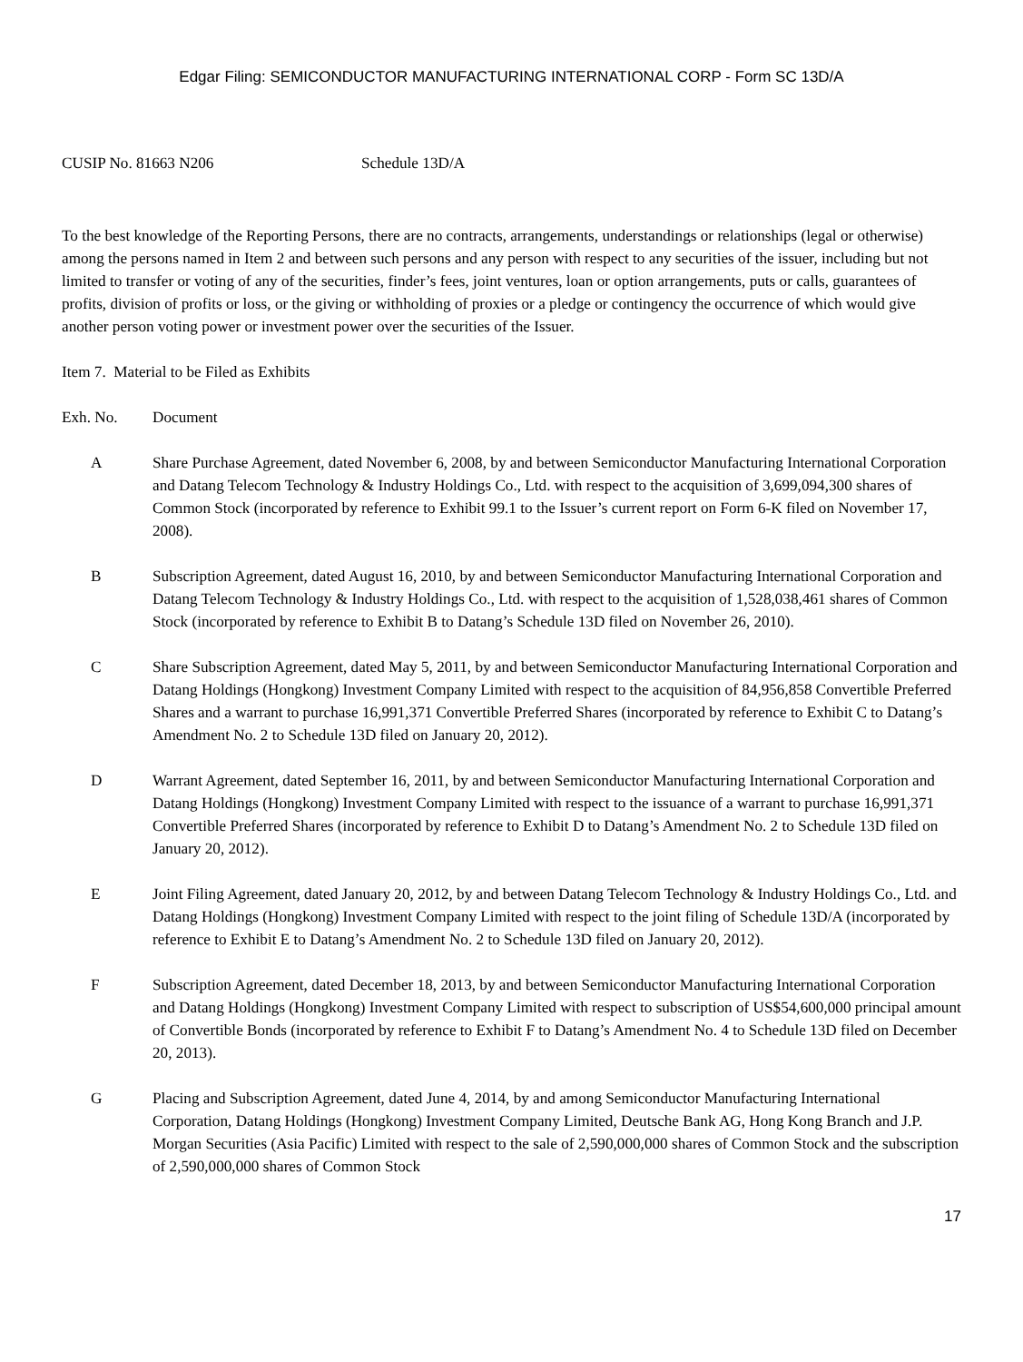Edgar Filing: SEMICONDUCTOR MANUFACTURING INTERNATIONAL CORP - Form SC 13D/A
CUSIP No. 81663 N206 Schedule 13D/A
To the best knowledge of the Reporting Persons, there are no contracts, arrangements, understandings or relationships (legal or otherwise) among the persons named in Item 2 and between such persons and any person with respect to any securities of the issuer, including but not limited to transfer or voting of any of the securities, finder’s fees, joint ventures, loan or option arrangements, puts or calls, guarantees of profits, division of profits or loss, or the giving or withholding of proxies or a pledge or contingency the occurrence of which would give another person voting power or investment power over the securities of the Issuer.
Item 7. Material to be Filed as Exhibits
Exh. No. Document
A Share Purchase Agreement, dated November 6, 2008, by and between Semiconductor Manufacturing International Corporation and Datang Telecom Technology & Industry Holdings Co., Ltd. with respect to the acquisition of 3,699,094,300 shares of Common Stock (incorporated by reference to Exhibit 99.1 to the Issuer’s current report on Form 6-K filed on November 17, 2008).
B Subscription Agreement, dated August 16, 2010, by and between Semiconductor Manufacturing International Corporation and Datang Telecom Technology & Industry Holdings Co., Ltd. with respect to the acquisition of 1,528,038,461 shares of Common Stock (incorporated by reference to Exhibit B to Datang’s Schedule 13D filed on November 26, 2010).
C Share Subscription Agreement, dated May 5, 2011, by and between Semiconductor Manufacturing International Corporation and Datang Holdings (Hongkong) Investment Company Limited with respect to the acquisition of 84,956,858 Convertible Preferred Shares and a warrant to purchase 16,991,371 Convertible Preferred Shares (incorporated by reference to Exhibit C to Datang’s Amendment No. 2 to Schedule 13D filed on January 20, 2012).
D Warrant Agreement, dated September 16, 2011, by and between Semiconductor Manufacturing International Corporation and Datang Holdings (Hongkong) Investment Company Limited with respect to the issuance of a warrant to purchase 16,991,371 Convertible Preferred Shares (incorporated by reference to Exhibit D to Datang’s Amendment No. 2 to Schedule 13D filed on January 20, 2012).
E Joint Filing Agreement, dated January 20, 2012, by and between Datang Telecom Technology & Industry Holdings Co., Ltd. and Datang Holdings (Hongkong) Investment Company Limited with respect to the joint filing of Schedule 13D/A (incorporated by reference to Exhibit E to Datang’s Amendment No. 2 to Schedule 13D filed on January 20, 2012).
F Subscription Agreement, dated December 18, 2013, by and between Semiconductor Manufacturing International Corporation and Datang Holdings (Hongkong) Investment Company Limited with respect to subscription of US$54,600,000 principal amount of Convertible Bonds (incorporated by reference to Exhibit F to Datang’s Amendment No. 4 to Schedule 13D filed on December 20, 2013).
G Placing and Subscription Agreement, dated June 4, 2014, by and among Semiconductor Manufacturing International Corporation, Datang Holdings (Hongkong) Investment Company Limited, Deutsche Bank AG, Hong Kong Branch and J.P. Morgan Securities (Asia Pacific) Limited with respect to the sale of 2,590,000,000 shares of Common Stock and the subscription of 2,590,000,000 shares of Common Stock
17